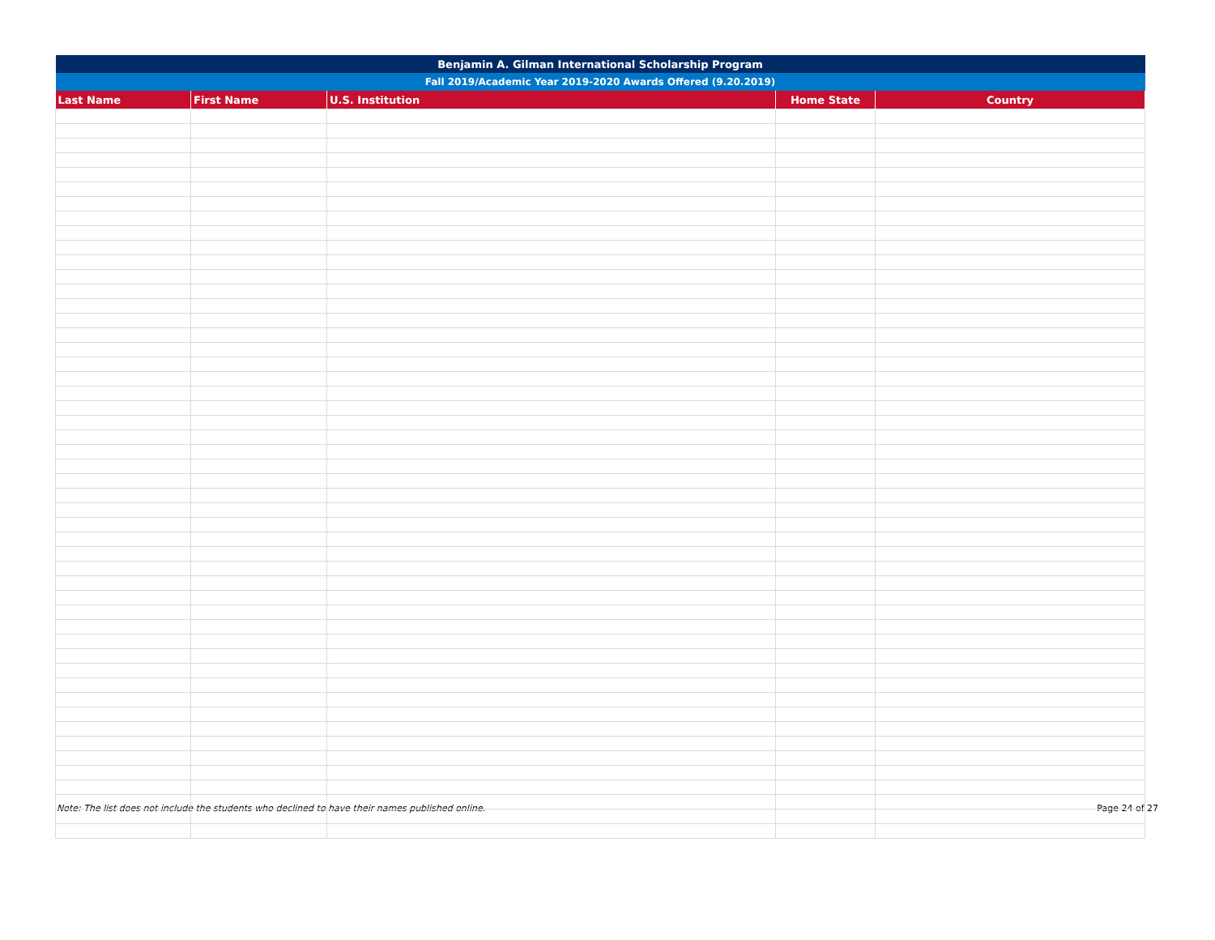| Benjamin A. Gilman International Scholarship Program | | | | |
| Fall 2019/Academic Year 2019-2020 Awards Offered (9.20.2019) | | | | |
| Last Name | First Name | U.S. Institution | Home State | Country |
Note: The list does not include the students who declined to have their names published online. Page 24 of 27